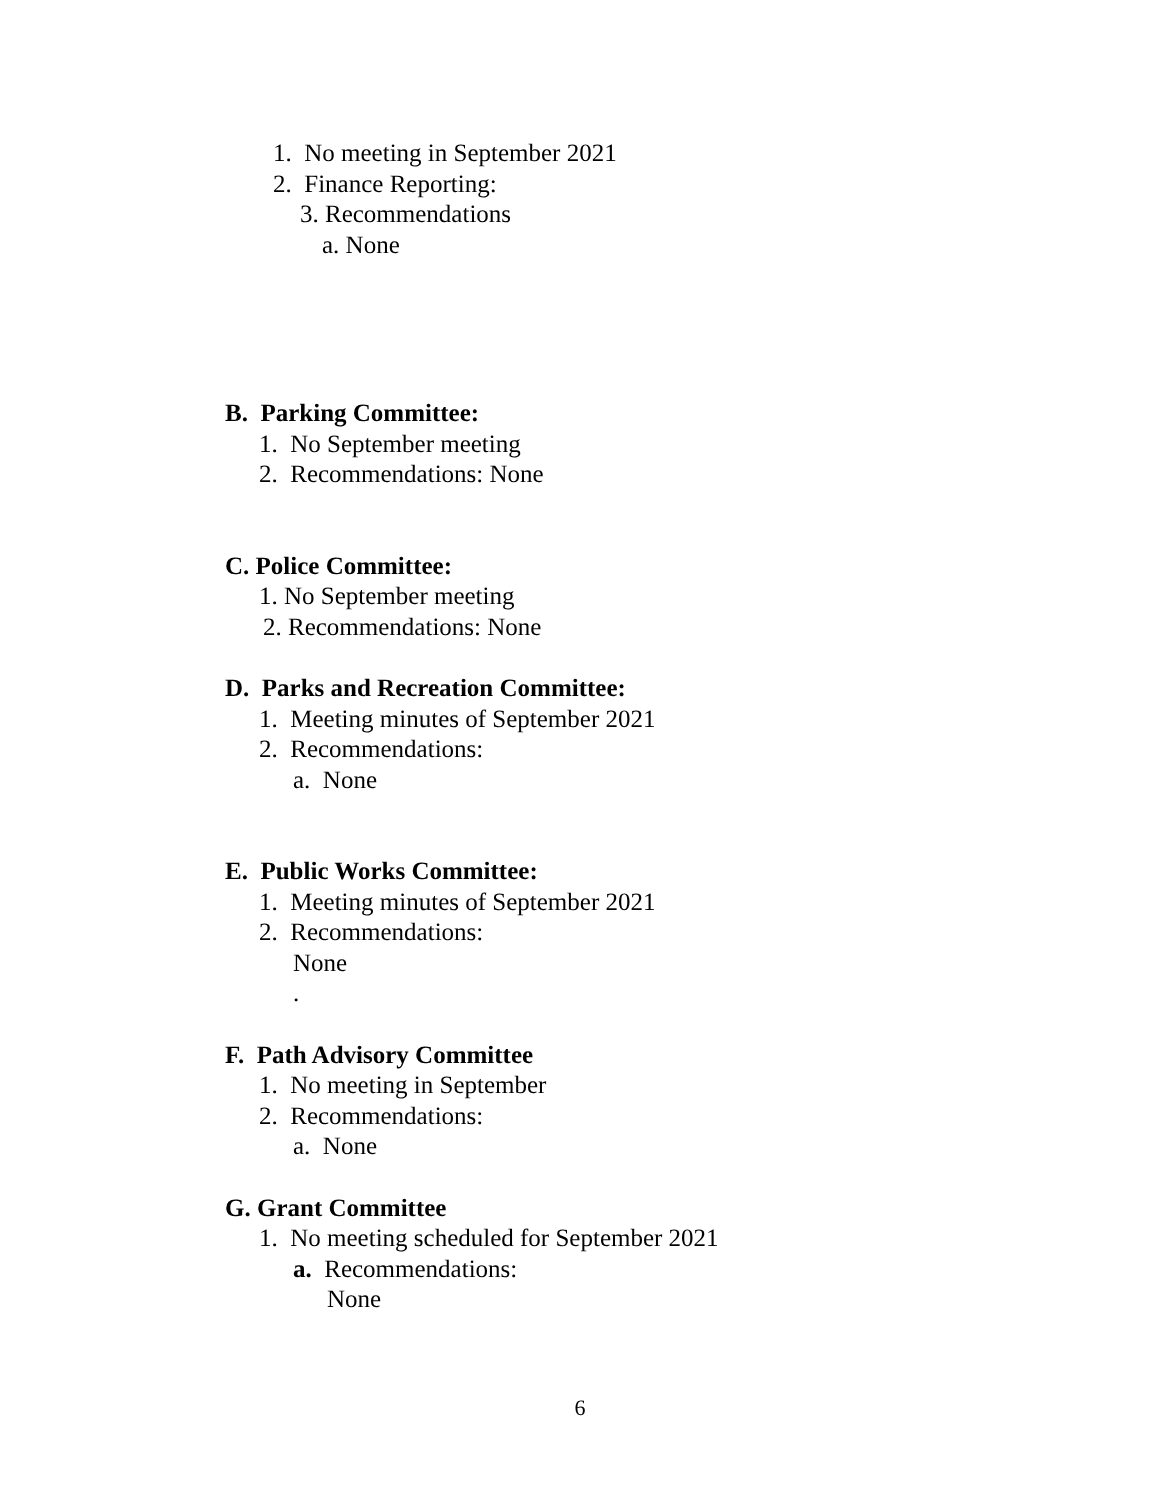1. No meeting in September 2021
2. Finance Reporting:
3. Recommendations
a. None
B. Parking Committee:
1. No September meeting
2. Recommendations: None
C. Police Committee:
1. No September meeting
2. Recommendations: None
D. Parks and Recreation Committee:
1. Meeting minutes of September 2021
2. Recommendations:
a. None
E. Public Works Committee:
1. Meeting minutes of September 2021
2. Recommendations:
None
.
F. Path Advisory Committee
1. No meeting in September
2. Recommendations:
a. None
G. Grant Committee
1. No meeting scheduled for September 2021
a. Recommendations:
None
6